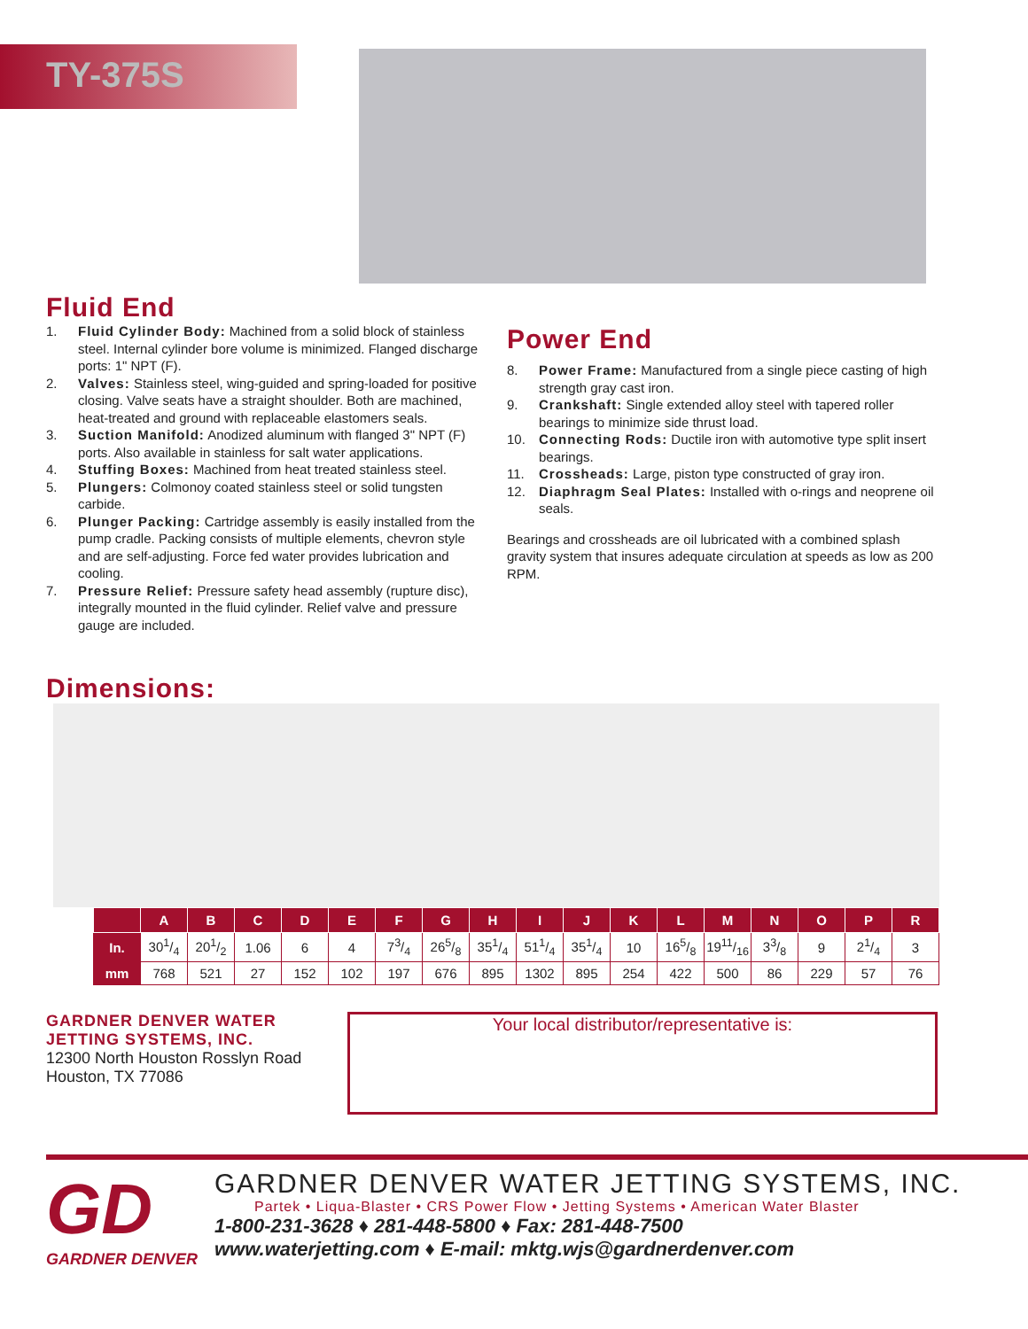TY-375S
Fluid End
1. Fluid Cylinder Body: Machined from a solid block of stainless steel. Internal cylinder bore volume is minimized. Flanged discharge ports: 1" NPT (F).
2. Valves: Stainless steel, wing-guided and spring-loaded for positive closing. Valve seats have a straight shoulder. Both are machined, heat-treated and ground with replaceable elastomers seals.
3. Suction Manifold: Anodized aluminum with flanged 3" NPT (F) ports. Also available in stainless for salt water applications.
4. Stuffing Boxes: Machined from heat treated stainless steel.
5. Plungers: Colmonoy coated stainless steel or solid tungsten carbide.
6. Plunger Packing: Cartridge assembly is easily installed from the pump cradle. Packing consists of multiple elements, chevron style and are self-adjusting. Force fed water provides lubrication and cooling.
7. Pressure Relief: Pressure safety head assembly (rupture disc), integrally mounted in the fluid cylinder. Relief valve and pressure gauge are included.
Power End
8. Power Frame: Manufactured from a single piece casting of high strength gray cast iron.
9. Crankshaft: Single extended alloy steel with tapered roller bearings to minimize side thrust load.
10. Connecting Rods: Ductile iron with automotive type split insert bearings.
11. Crossheads: Large, piston type constructed of gray iron.
12. Diaphragm Seal Plates: Installed with o-rings and neoprene oil seals.
Bearings and crossheads are oil lubricated with a combined splash gravity system that insures adequate circulation at speeds as low as 200 RPM.
Dimensions:
| | A | B | C | D | E | F | G | H | I | J | K | L | M | N | O | P | R |
| --- | --- | --- | --- | --- | --- | --- | --- | --- | --- | --- | --- | --- | --- | --- | --- | --- | --- |
| In. | 301/4 | 201/2 | 1.06 | 6 | 4 | 73/4 | 265/8 | 351/4 | 511/4 | 351/4 | 10 | 165/8 | 1911/16 | 33/8 | 9 | 21/4 | 3 |
| mm | 768 | 521 | 27 | 152 | 102 | 197 | 676 | 895 | 1302 | 895 | 254 | 422 | 500 | 86 | 229 | 57 | 76 |
GARDNER DENVER WATER JETTING SYSTEMS, INC.
12300 North Houston Rosslyn Road
Houston, TX 77086
Your local distributor/representative is:
GD
GARDNER DENVER
GARDNER DENVER WATER JETTING SYSTEMS, INC.
Partek • Liqua-Blaster • CRS Power Flow • Jetting Systems • American Water Blaster
1-800-231-3628 ♦ 281-448-5800 ♦ Fax: 281-448-7500
www.waterjetting.com ♦ E-mail: mktg.wjs@gardnerdenver.com